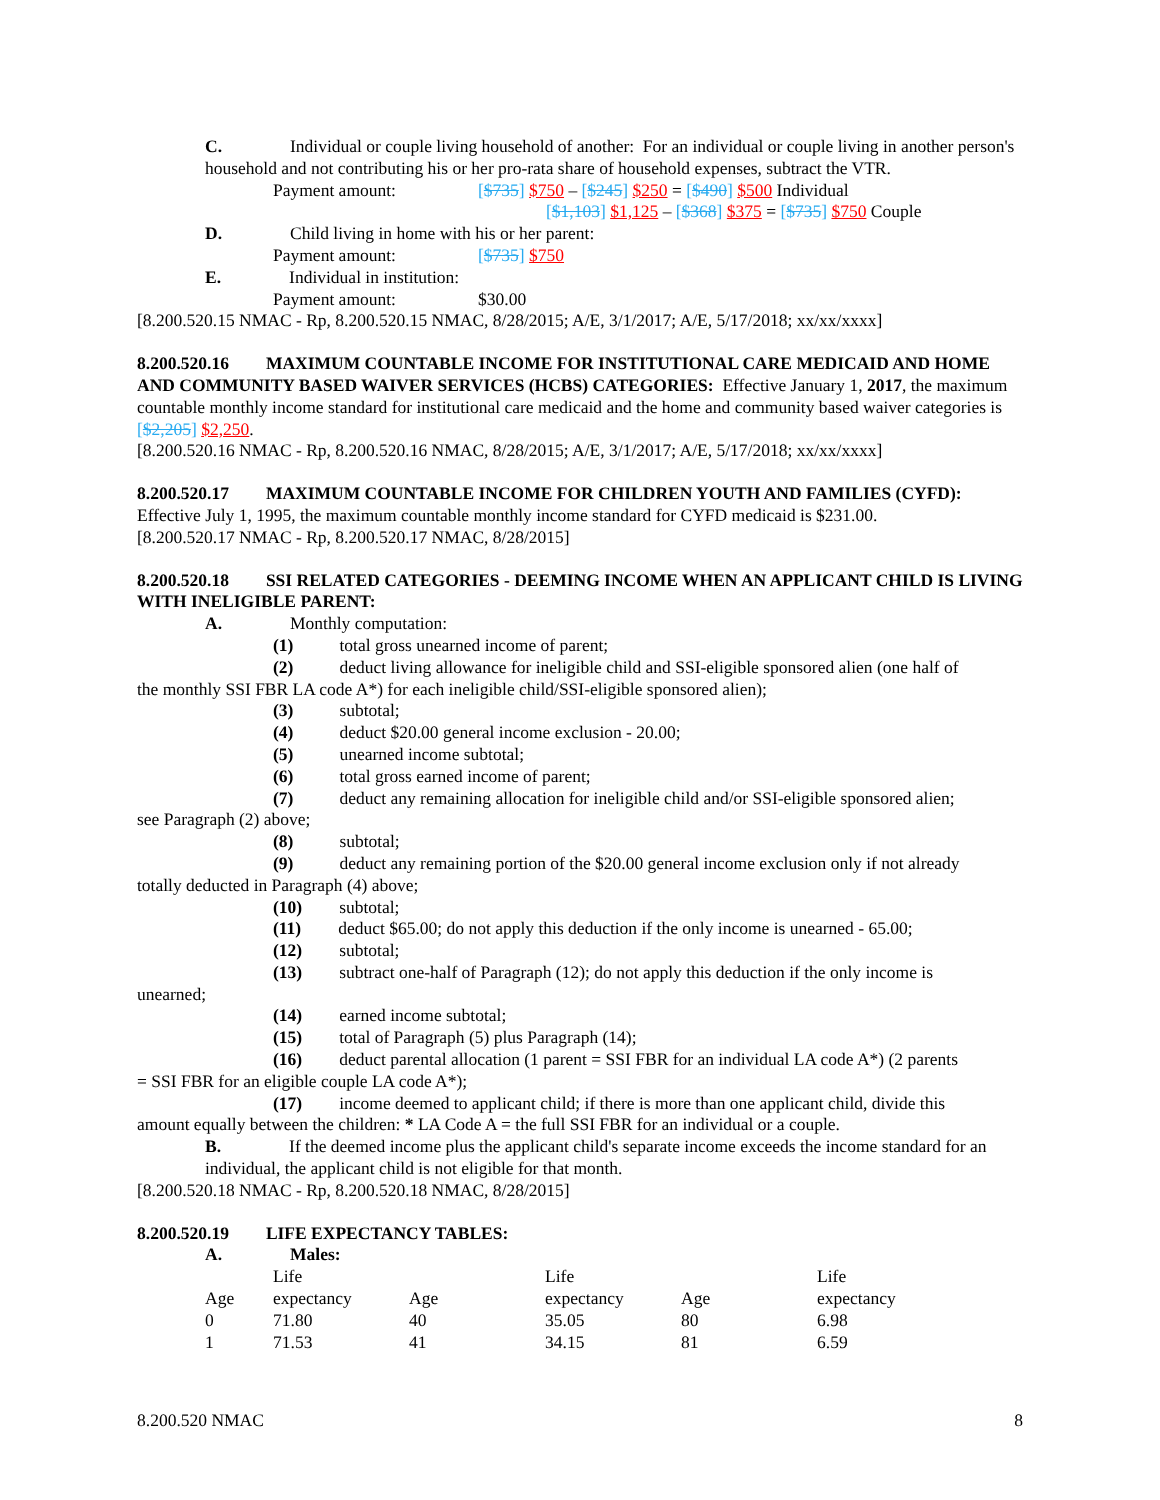C. Individual or couple living household of another: For an individual or couple living in another person's household and not contributing his or her pro-rata share of household expenses, subtract the VTR.
Payment amount: [$735] $750 – [$245] $250 = [$490] $500 Individual
[$1,103] $1,125 – [$368] $375 = [$735] $750 Couple
D. Child living in home with his or her parent:
Payment amount: [$735] $750
E. Individual in institution:
Payment amount: $30.00
[8.200.520.15 NMAC - Rp, 8.200.520.15 NMAC, 8/28/2015; A/E, 3/1/2017; A/E, 5/17/2018; xx/xx/xxxx]
8.200.520.16 MAXIMUM COUNTABLE INCOME FOR INSTITUTIONAL CARE MEDICAID AND HOME AND COMMUNITY BASED WAIVER SERVICES (HCBS) CATEGORIES: Effective January 1, 2017, the maximum countable monthly income standard for institutional care medicaid and the home and community based waiver categories is [$2,205] $2,250.
[8.200.520.16 NMAC - Rp, 8.200.520.16 NMAC, 8/28/2015; A/E, 3/1/2017; A/E, 5/17/2018; xx/xx/xxxx]
8.200.520.17 MAXIMUM COUNTABLE INCOME FOR CHILDREN YOUTH AND FAMILIES (CYFD): Effective July 1, 1995, the maximum countable monthly income standard for CYFD medicaid is $231.00.
[8.200.520.17 NMAC - Rp, 8.200.520.17 NMAC, 8/28/2015]
8.200.520.18 SSI RELATED CATEGORIES - DEEMING INCOME WHEN AN APPLICANT CHILD IS LIVING WITH INELIGIBLE PARENT:
A. Monthly computation:
(1) total gross unearned income of parent;
(2) deduct living allowance for ineligible child and SSI-eligible sponsored alien (one half of
the monthly SSI FBR LA code A*) for each ineligible child/SSI-eligible sponsored alien);
(3) subtotal;
(4) deduct $20.00 general income exclusion - 20.00;
(5) unearned income subtotal;
(6) total gross earned income of parent;
(7) deduct any remaining allocation for ineligible child and/or SSI-eligible sponsored alien;
see Paragraph (2) above;
(8) subtotal;
(9) deduct any remaining portion of the $20.00 general income exclusion only if not already
totally deducted in Paragraph (4) above;
(10) subtotal;
(11) deduct $65.00; do not apply this deduction if the only income is unearned - 65.00;
(12) subtotal;
(13) subtract one-half of Paragraph (12); do not apply this deduction if the only income is
unearned;
(14) earned income subtotal;
(15) total of Paragraph (5) plus Paragraph (14);
(16) deduct parental allocation (1 parent = SSI FBR for an individual LA code A*) (2 parents
= SSI FBR for an eligible couple LA code A*);
(17) income deemed to applicant child; if there is more than one applicant child, divide this
amount equally between the children: * LA Code A = the full SSI FBR for an individual or a couple.
B. If the deemed income plus the applicant child's separate income exceeds the income standard for an individual, the applicant child is not eligible for that month.
[8.200.520.18 NMAC - Rp, 8.200.520.18 NMAC, 8/28/2015]
8.200.520.19 LIFE EXPECTANCY TABLES:
A. Males:
| | Life | | Life | | Life |
| Age | expectancy | Age | expectancy | Age | expectancy |
| 0 | 71.80 | 40 | 35.05 | 80 | 6.98 |
| 1 | 71.53 | 41 | 34.15 | 81 | 6.59 |
8.200.520 NMAC 8